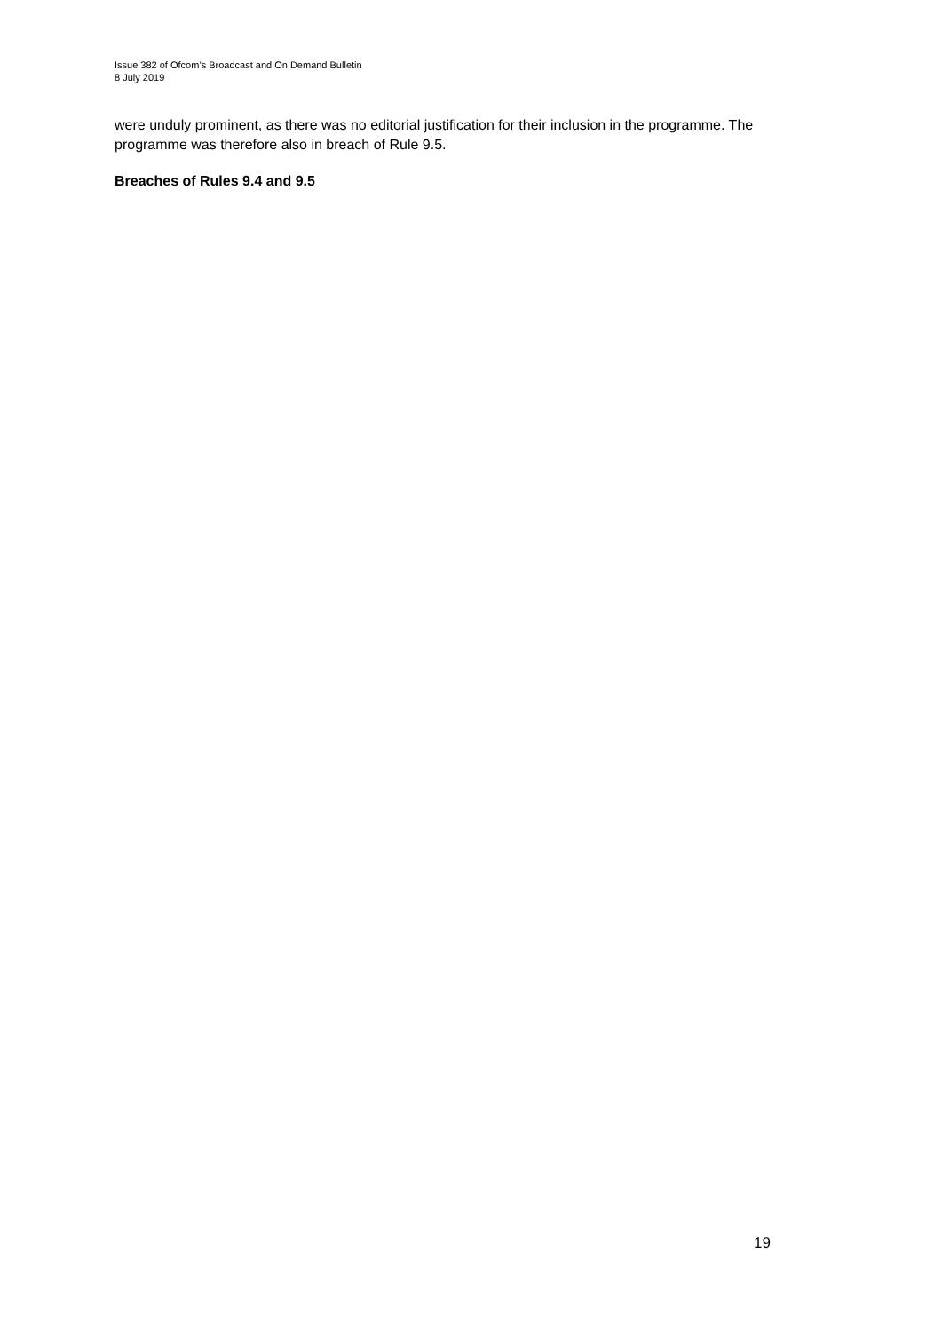Issue 382 of Ofcom’s Broadcast and On Demand Bulletin
8 July 2019
were unduly prominent, as there was no editorial justification for their inclusion in the programme. The programme was therefore also in breach of Rule 9.5.
Breaches of Rules 9.4 and 9.5
19